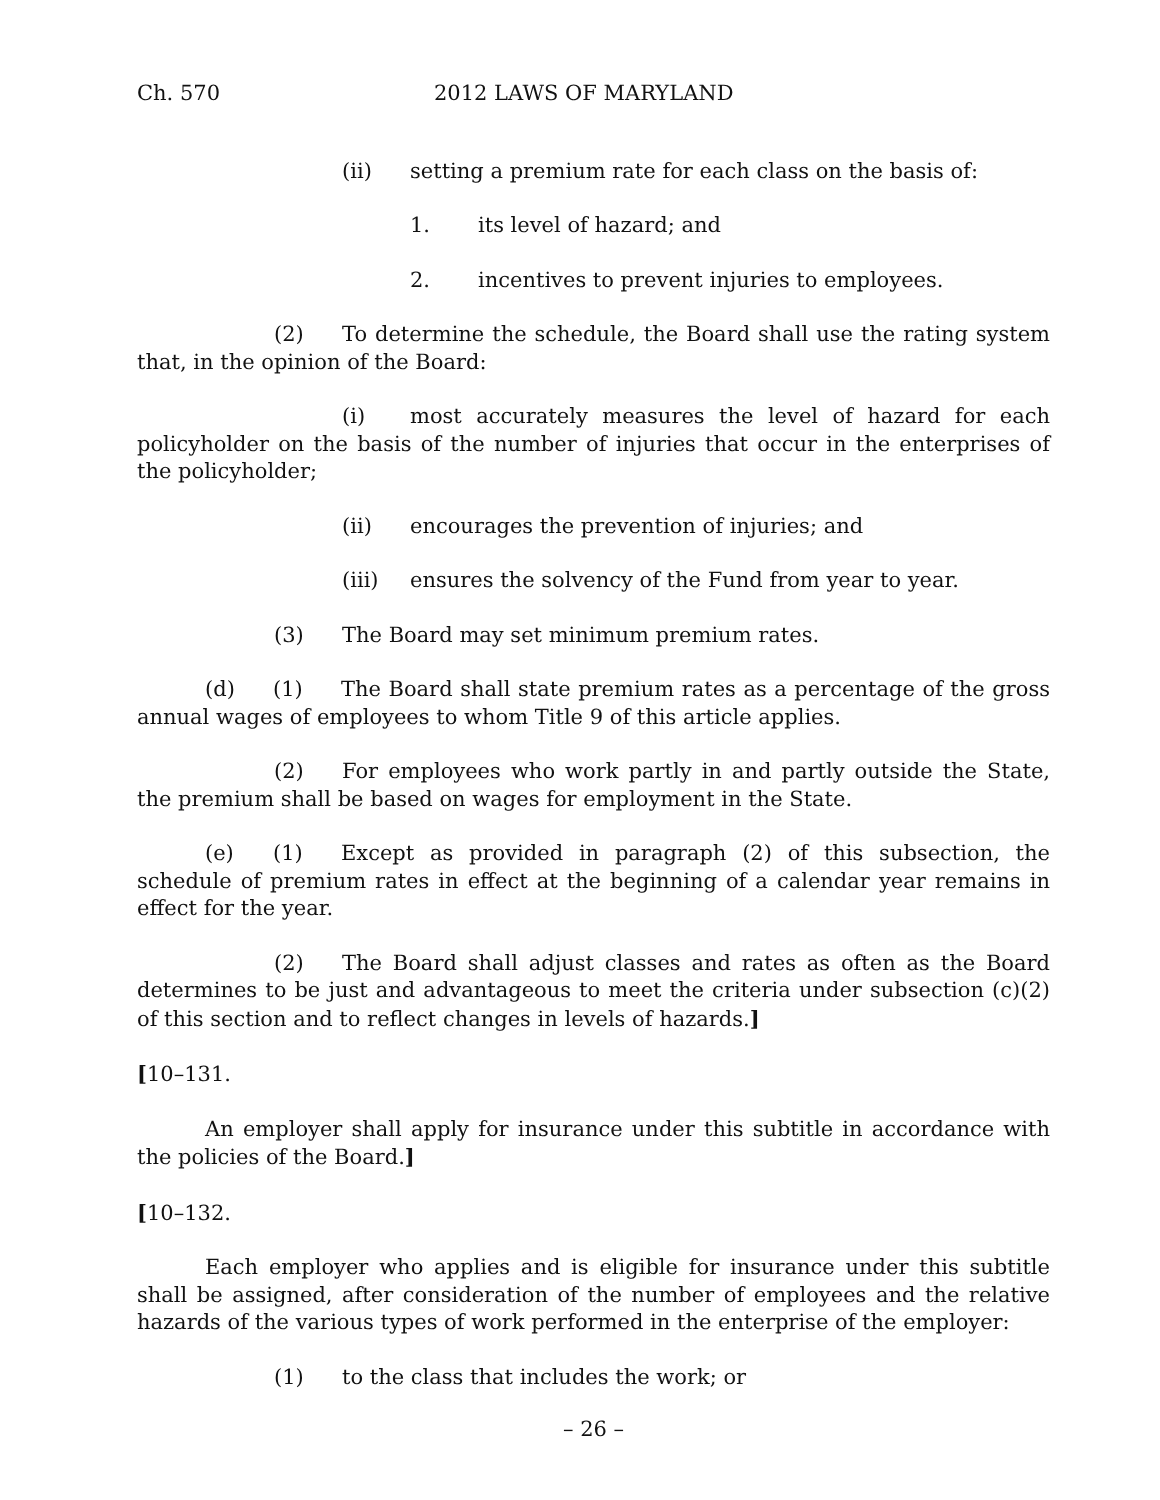Ch. 570 2012 LAWS OF MARYLAND
(ii) setting a premium rate for each class on the basis of:
1. its level of hazard; and
2. incentives to prevent injuries to employees.
(2) To determine the schedule, the Board shall use the rating system that, in the opinion of the Board:
(i) most accurately measures the level of hazard for each policyholder on the basis of the number of injuries that occur in the enterprises of the policyholder;
(ii) encourages the prevention of injuries; and
(iii) ensures the solvency of the Fund from year to year.
(3) The Board may set minimum premium rates.
(d) (1) The Board shall state premium rates as a percentage of the gross annual wages of employees to whom Title 9 of this article applies.
(2) For employees who work partly in and partly outside the State, the premium shall be based on wages for employment in the State.
(e) (1) Except as provided in paragraph (2) of this subsection, the schedule of premium rates in effect at the beginning of a calendar year remains in effect for the year.
(2) The Board shall adjust classes and rates as often as the Board determines to be just and advantageous to meet the criteria under subsection (c)(2) of this section and to reflect changes in levels of hazards.]
[10–131.
An employer shall apply for insurance under this subtitle in accordance with the policies of the Board.]
[10–132.
Each employer who applies and is eligible for insurance under this subtitle shall be assigned, after consideration of the number of employees and the relative hazards of the various types of work performed in the enterprise of the employer:
(1) to the class that includes the work; or
– 26 –